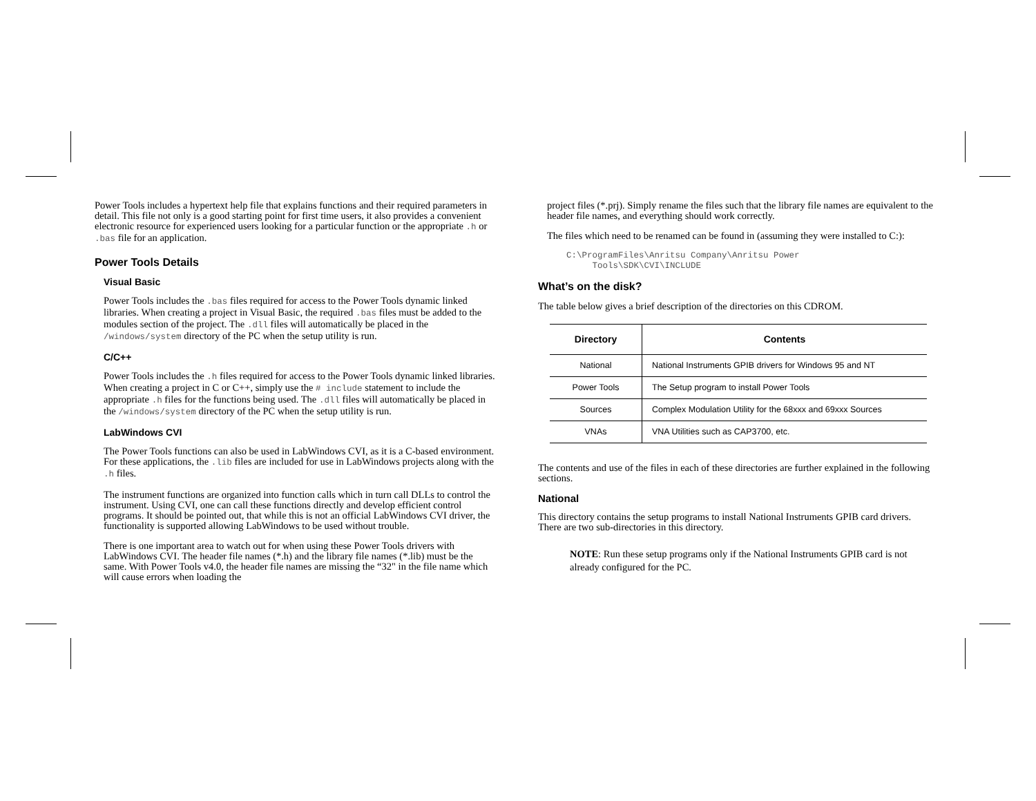Power Tools includes a hypertext help file that explains functions and their required parameters in detail. This file not only is a good starting point for first time users, it also provides a convenient electronic resource for experienced users looking for a particular function or the appropriate .h or .bas file for an application.
Power Tools Details
Visual Basic
Power Tools includes the .bas files required for access to the Power Tools dynamic linked libraries. When creating a project in Visual Basic, the required .bas files must be added to the modules section of the project. The .dll files will automatically be placed in the /windows/system directory of the PC when the setup utility is run.
C/C++
Power Tools includes the .h files required for access to the Power Tools dynamic linked libraries. When creating a project in C or C++, simply use the # include statement to include the appropriate .h files for the functions being used. The .dll files will automatically be placed in the /windows/system directory of the PC when the setup utility is run.
LabWindows CVI
The Power Tools functions can also be used in LabWindows CVI, as it is a C-based environment. For these applications, the .lib files are included for use in LabWindows projects along with the .h files.
The instrument functions are organized into function calls which in turn call DLLs to control the instrument. Using CVI, one can call these functions directly and develop efficient control programs. It should be pointed out, that while this is not an official LabWindows CVI driver, the functionality is supported allowing LabWindows to be used without trouble.
There is one important area to watch out for when using these Power Tools drivers with LabWindows CVI. The header file names (*.h) and the library file names (*.lib) must be the same. With Power Tools v4.0, the header file names are missing the “32" in the file name which will cause errors when loading the
project files (*.prj). Simply rename the files such that the library file names are equivalent to the header file names, and everything should work correctly.
The files which need to be renamed can be found in (assuming they were installed to C:):
C:\ProgramFiles\Anritsu Company\Anritsu Power
     Tools\SDK\CVI\INCLUDE
What’s on the disk?
The table below gives a brief description of the directories on this CDROM.
| Directory | Contents |
| --- | --- |
| National | National Instruments GPIB drivers for Windows 95 and NT |
| Power Tools | The Setup program to install Power Tools |
| Sources | Complex Modulation Utility for the 68xxx and 69xxx Sources |
| VNAs | VNA Utilities such as CAP3700, etc. |
The contents and use of the files in each of these directories are further explained in the following sections.
National
This directory contains the setup programs to install National Instruments GPIB card drivers. There are two sub-directories in this directory.
NOTE: Run these setup programs only if the National Instruments GPIB card is not already configured for the PC.